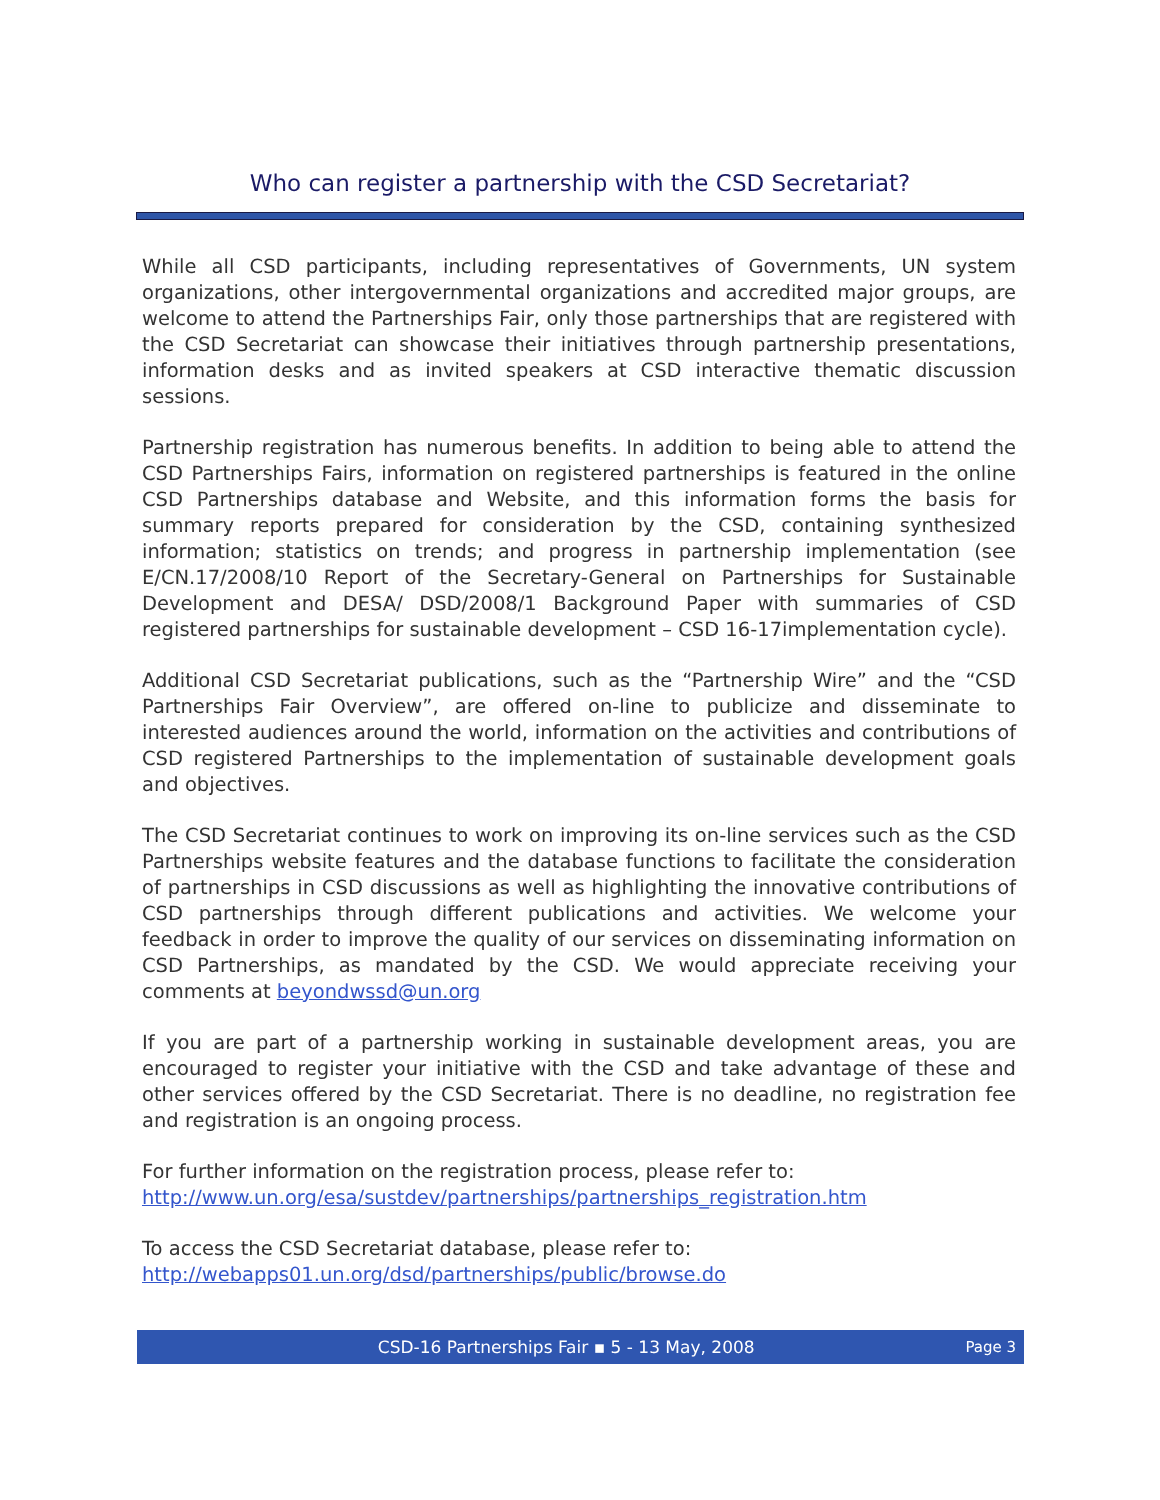Who can register a partnership with the CSD Secretariat?
While all CSD participants, including representatives of Governments, UN system organizations, other intergovernmental organizations and accredited major groups, are welcome to attend the Partnerships Fair, only those partnerships that are registered with the CSD Secretariat can showcase their initiatives through partnership presentations, information desks and as invited speakers at CSD interactive thematic discussion sessions.
Partnership registration has numerous benefits. In addition to being able to attend the CSD Partnerships Fairs, information on registered partnerships is featured in the online CSD Partnerships database and Website, and this information forms the basis for summary reports prepared for consideration by the CSD, containing synthesized information; statistics on trends; and progress in partnership implementation (see E/CN.17/2008/10 Report of the Secretary-General on Partnerships for Sustainable Development and DESA/ DSD/2008/1 Background Paper with summaries of CSD registered partnerships for sustainable development – CSD 16-17implementation cycle).
Additional CSD Secretariat publications, such as the “Partnership Wire” and the “CSD Partnerships Fair Overview”, are offered on-line to publicize and disseminate to interested audiences around the world, information on the activities and contributions of CSD registered Partnerships to the implementation of sustainable development goals and objectives.
The CSD Secretariat continues to work on improving its on-line services such as the CSD Partnerships website features and the database functions to facilitate the consideration of partnerships in CSD discussions as well as highlighting the innovative contributions of CSD partnerships through different publications and activities. We welcome your feedback in order to improve the quality of our services on disseminating information on CSD Partnerships, as mandated by the CSD. We would appreciate receiving your comments at beyondwssd@un.org
If you are part of a partnership working in sustainable development areas, you are encouraged to register your initiative with the CSD and take advantage of these and other services offered by the CSD Secretariat. There is no deadline, no registration fee and registration is an ongoing process.
For further information on the registration process, please refer to:
http://www.un.org/esa/sustdev/partnerships/partnerships_registration.htm
To access the CSD Secretariat database, please refer to:
http://webapps01.un.org/dsd/partnerships/public/browse.do
CSD-16 Partnerships Fair ▪ 5 - 13 May, 2008 Page 3